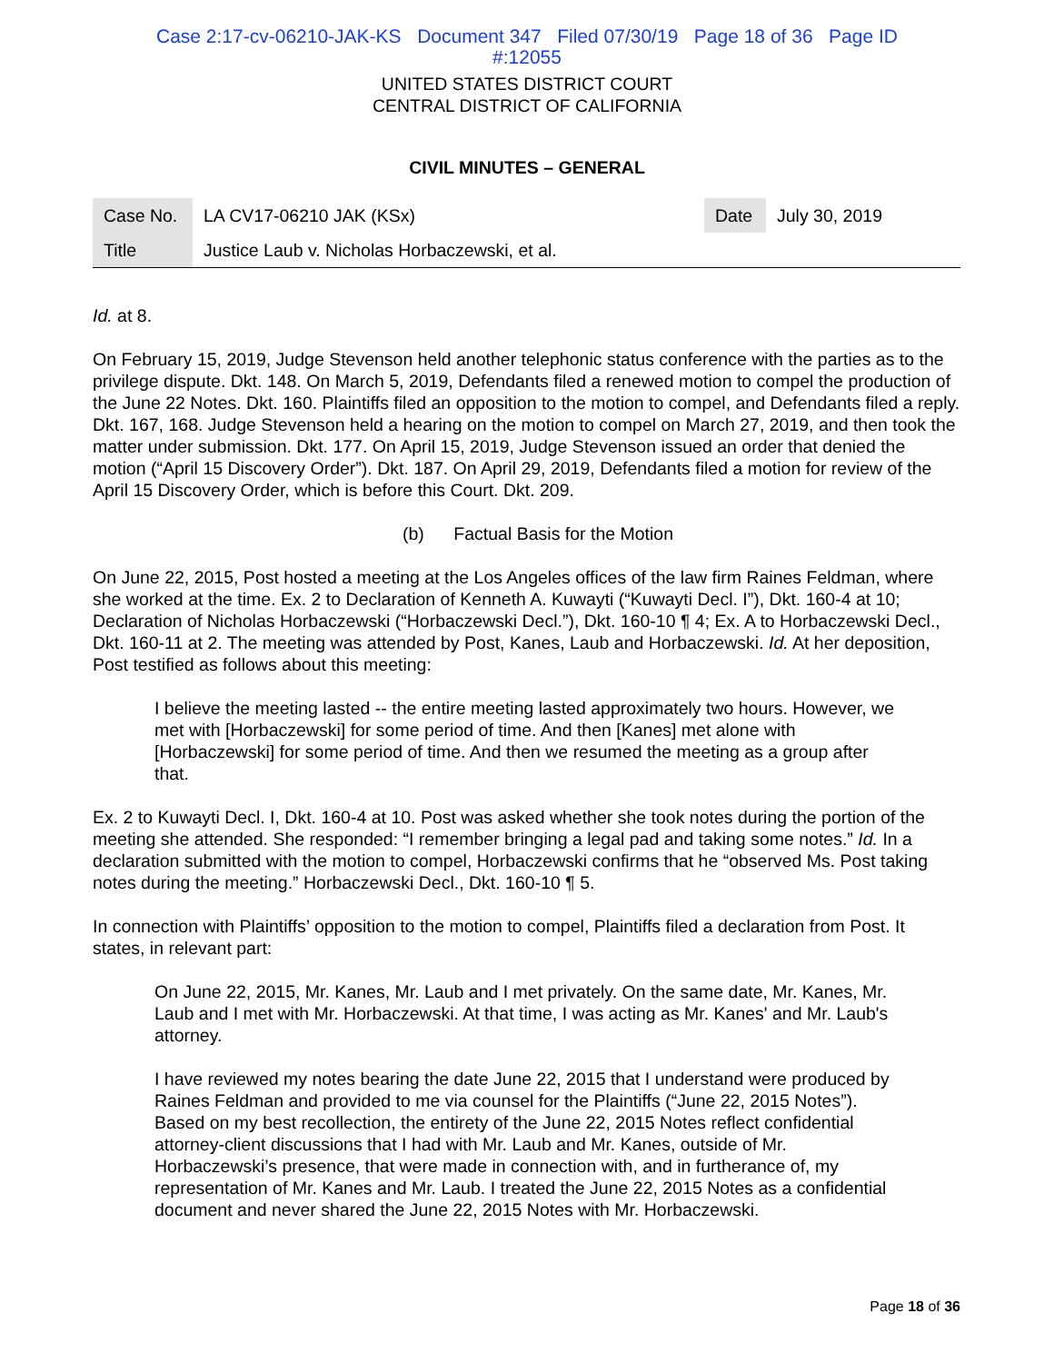Case 2:17-cv-06210-JAK-KS Document 347 Filed 07/30/19 Page 18 of 36 Page ID
#:12055
UNITED STATES DISTRICT COURT
CENTRAL DISTRICT OF CALIFORNIA
CIVIL MINUTES – GENERAL
| Case No. | LA CV17-06210 JAK (KSx) | Date | July 30, 2019 |
| Title | Justice Laub v. Nicholas Horbaczewski, et al. | | |
Id. at 8.
On February 15, 2019, Judge Stevenson held another telephonic status conference with the parties as to the privilege dispute. Dkt. 148. On March 5, 2019, Defendants filed a renewed motion to compel the production of the June 22 Notes. Dkt. 160. Plaintiffs filed an opposition to the motion to compel, and Defendants filed a reply. Dkt. 167, 168. Judge Stevenson held a hearing on the motion to compel on March 27, 2019, and then took the matter under submission. Dkt. 177. On April 15, 2019, Judge Stevenson issued an order that denied the motion (“April 15 Discovery Order”). Dkt. 187. On April 29, 2019, Defendants filed a motion for review of the April 15 Discovery Order, which is before this Court. Dkt. 209.
(b) Factual Basis for the Motion
On June 22, 2015, Post hosted a meeting at the Los Angeles offices of the law firm Raines Feldman, where she worked at the time. Ex. 2 to Declaration of Kenneth A. Kuwayti (“Kuwayti Decl. I”), Dkt. 160-4 at 10; Declaration of Nicholas Horbaczewski (“Horbaczewski Decl.”), Dkt. 160-10 ¶ 4; Ex. A to Horbaczewski Decl., Dkt. 160-11 at 2. The meeting was attended by Post, Kanes, Laub and Horbaczewski. Id. At her deposition, Post testified as follows about this meeting:
I believe the meeting lasted -- the entire meeting lasted approximately two hours. However, we met with [Horbaczewski] for some period of time. And then [Kanes] met alone with [Horbaczewski] for some period of time. And then we resumed the meeting as a group after that.
Ex. 2 to Kuwayti Decl. I, Dkt. 160-4 at 10. Post was asked whether she took notes during the portion of the meeting she attended. She responded: “I remember bringing a legal pad and taking some notes.” Id. In a declaration submitted with the motion to compel, Horbaczewski confirms that he “observed Ms. Post taking notes during the meeting.” Horbaczewski Decl., Dkt. 160-10 ¶ 5.
In connection with Plaintiffs’ opposition to the motion to compel, Plaintiffs filed a declaration from Post. It states, in relevant part:
On June 22, 2015, Mr. Kanes, Mr. Laub and I met privately. On the same date, Mr. Kanes, Mr. Laub and I met with Mr. Horbaczewski. At that time, I was acting as Mr. Kanes' and Mr. Laub's attorney.
I have reviewed my notes bearing the date June 22, 2015 that I understand were produced by Raines Feldman and provided to me via counsel for the Plaintiffs (“June 22, 2015 Notes”). Based on my best recollection, the entirety of the June 22, 2015 Notes reflect confidential attorney-client discussions that I had with Mr. Laub and Mr. Kanes, outside of Mr. Horbaczewski’s presence, that were made in connection with, and in furtherance of, my representation of Mr. Kanes and Mr. Laub. I treated the June 22, 2015 Notes as a confidential document and never shared the June 22, 2015 Notes with Mr. Horbaczewski.
Page 18 of 36